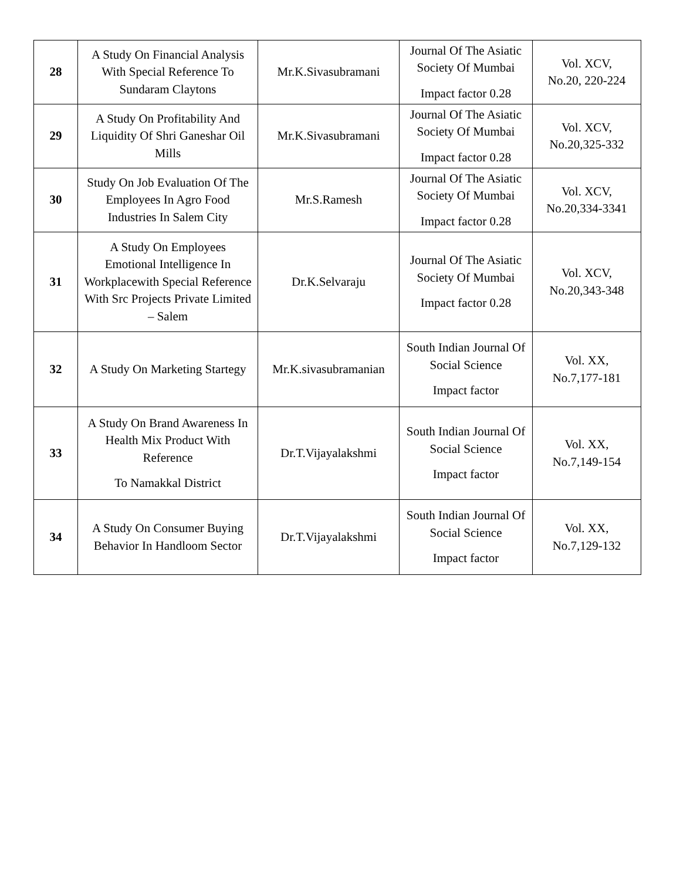| 28 | A Study On Financial Analysis With Special Reference To Sundaram Claytons | Mr.K.Sivasubramani | Journal Of The Asiatic Society Of Mumbai Impact factor 0.28 | Vol. XCV, No.20, 220-224 |
| 29 | A Study On Profitability And Liquidity Of Shri Ganeshar Oil Mills | Mr.K.Sivasubramani | Journal Of The Asiatic Society Of Mumbai Impact factor 0.28 | Vol. XCV, No.20,325-332 |
| 30 | Study On Job Evaluation Of The Employees In Agro Food Industries In Salem City | Mr.S.Ramesh | Journal Of The Asiatic Society Of Mumbai Impact factor 0.28 | Vol. XCV, No.20,334-3341 |
| 31 | A Study On Employees Emotional Intelligence In Workplacewith Special Reference With Src Projects Private Limited – Salem | Dr.K.Selvaraju | Journal Of The Asiatic Society Of Mumbai Impact factor 0.28 | Vol. XCV, No.20,343-348 |
| 32 | A Study On Marketing Startegy | Mr.K.sivasubramanian | South Indian Journal Of Social Science Impact factor | Vol. XX, No.7,177-181 |
| 33 | A Study On Brand Awareness In Health Mix Product With Reference To Namakkal District | Dr.T.Vijayalakshmi | South Indian Journal Of Social Science Impact factor | Vol. XX, No.7,149-154 |
| 34 | A Study On Consumer Buying Behavior In Handloom Sector | Dr.T.Vijayalakshmi | South Indian Journal Of Social Science Impact factor | Vol. XX, No.7,129-132 |